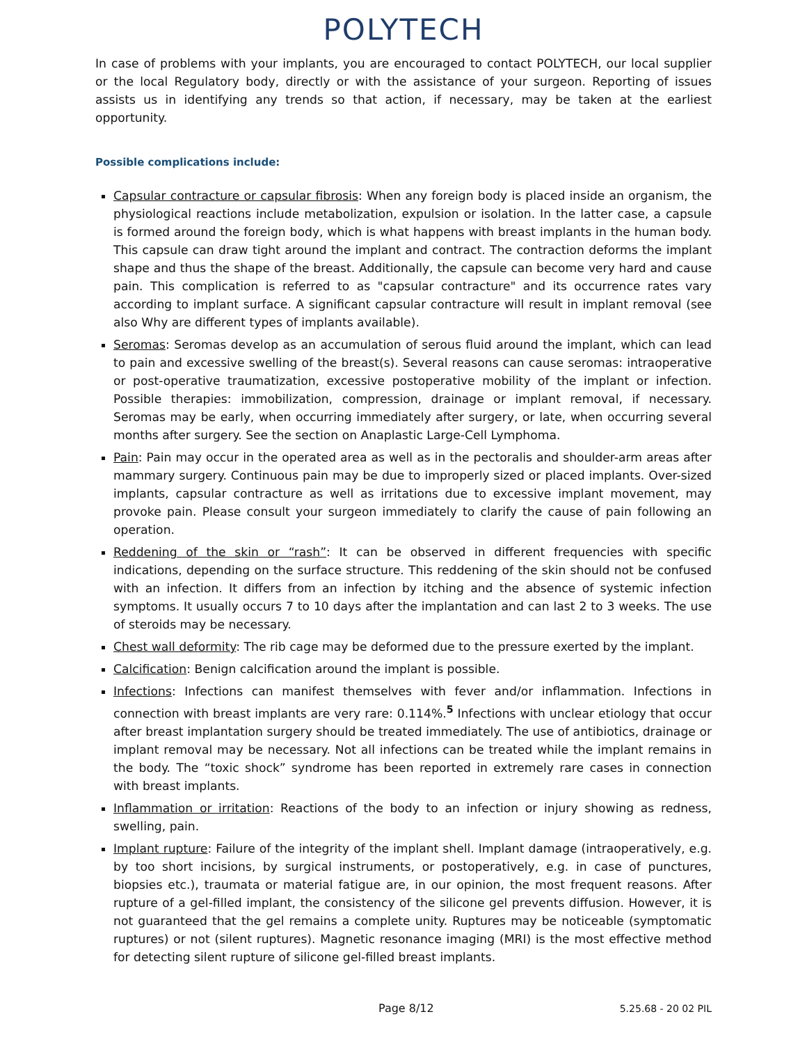POLYTECH
In case of problems with your implants, you are encouraged to contact POLYTECH, our local supplier or the local Regulatory body, directly or with the assistance of your surgeon. Reporting of issues assists us in identifying any trends so that action, if necessary, may be taken at the earliest opportunity.
Possible complications include:
Capsular contracture or capsular fibrosis: When any foreign body is placed inside an organism, the physiological reactions include metabolization, expulsion or isolation. In the latter case, a capsule is formed around the foreign body, which is what happens with breast implants in the human body. This capsule can draw tight around the implant and contract. The contraction deforms the implant shape and thus the shape of the breast. Additionally, the capsule can become very hard and cause pain. This complication is referred to as "capsular contracture" and its occurrence rates vary according to implant surface. A significant capsular contracture will result in implant removal (see also Why are different types of implants available).
Seromas: Seromas develop as an accumulation of serous fluid around the implant, which can lead to pain and excessive swelling of the breast(s). Several reasons can cause seromas: intraoperative or post-operative traumatization, excessive postoperative mobility of the implant or infection. Possible therapies: immobilization, compression, drainage or implant removal, if necessary. Seromas may be early, when occurring immediately after surgery, or late, when occurring several months after surgery. See the section on Anaplastic Large-Cell Lymphoma.
Pain: Pain may occur in the operated area as well as in the pectoralis and shoulder-arm areas after mammary surgery. Continuous pain may be due to improperly sized or placed implants. Over-sized implants, capsular contracture as well as irritations due to excessive implant movement, may provoke pain. Please consult your surgeon immediately to clarify the cause of pain following an operation.
Reddening of the skin or “rash”: It can be observed in different frequencies with specific indications, depending on the surface structure. This reddening of the skin should not be confused with an infection. It differs from an infection by itching and the absence of systemic infection symptoms. It usually occurs 7 to 10 days after the implantation and can last 2 to 3 weeks. The use of steroids may be necessary.
Chest wall deformity: The rib cage may be deformed due to the pressure exerted by the implant.
Calcification: Benign calcification around the implant is possible.
Infections: Infections can manifest themselves with fever and/or inflammation. Infections in connection with breast implants are very rare: 0.114%.<sup>5</sup> Infections with unclear etiology that occur after breast implantation surgery should be treated immediately. The use of antibiotics, drainage or implant removal may be necessary. Not all infections can be treated while the implant remains in the body. The “toxic shock” syndrome has been reported in extremely rare cases in connection with breast implants.
Inflammation or irritation: Reactions of the body to an infection or injury showing as redness, swelling, pain.
Implant rupture: Failure of the integrity of the implant shell. Implant damage (intraoperatively, e.g. by too short incisions, by surgical instruments, or postoperatively, e.g. in case of punctures, biopsies etc.), traumata or material fatigue are, in our opinion, the most frequent reasons. After rupture of a gel-filled implant, the consistency of the silicone gel prevents diffusion. However, it is not guaranteed that the gel remains a complete unity. Ruptures may be noticeable (symptomatic ruptures) or not (silent ruptures). Magnetic resonance imaging (MRI) is the most effective method for detecting silent rupture of silicone gel-filled breast implants.
Page 8/12 5.25.68 - 20 02 PIL